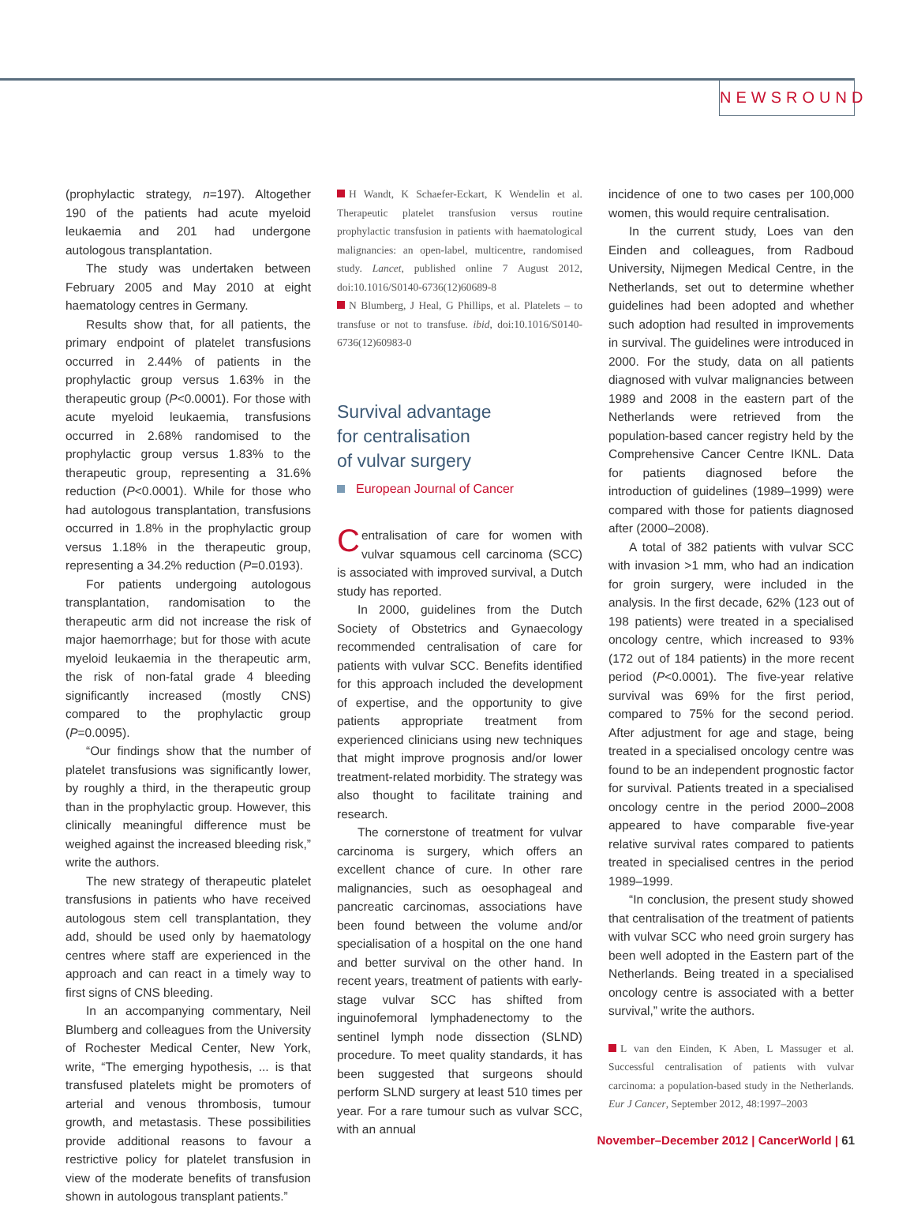NEWSROUND
(prophylactic strategy, n=197). Altogether 190 of the patients had acute myeloid leukaemia and 201 had undergone autologous transplantation.
The study was undertaken between February 2005 and May 2010 at eight haematology centres in Germany.
Results show that, for all patients, the primary endpoint of platelet transfusions occurred in 2.44% of patients in the prophylactic group versus 1.63% in the therapeutic group (P<0.0001). For those with acute myeloid leukaemia, transfusions occurred in 2.68% randomised to the prophylactic group versus 1.83% to the therapeutic group, representing a 31.6% reduction (P<0.0001). While for those who had autologous transplantation, transfusions occurred in 1.8% in the prophylactic group versus 1.18% in the therapeutic group, representing a 34.2% reduction (P=0.0193).
For patients undergoing autologous transplantation, randomisation to the therapeutic arm did not increase the risk of major haemorrhage; but for those with acute myeloid leukaemia in the therapeutic arm, the risk of non-fatal grade 4 bleeding significantly increased (mostly CNS) compared to the prophylactic group (P=0.0095).
“Our findings show that the number of platelet transfusions was significantly lower, by roughly a third, in the therapeutic group than in the prophylactic group. However, this clinically meaningful difference must be weighed against the increased bleeding risk,” write the authors.
The new strategy of therapeutic platelet transfusions in patients who have received autologous stem cell transplantation, they add, should be used only by haematology centres where staff are experienced in the approach and can react in a timely way to first signs of CNS bleeding.
In an accompanying commentary, Neil Blumberg and colleagues from the University of Rochester Medical Center, New York, write, “The emerging hypothesis, ... is that transfused platelets might be promoters of arterial and venous thrombosis, tumour growth, and metastasis. These possibilities provide additional reasons to favour a restrictive policy for platelet transfusion in view of the moderate benefits of transfusion shown in autologous transplant patients.”
H Wandt, K Schaefer-Eckart, K Wendelin et al. Therapeutic platelet transfusion versus routine prophylactic transfusion in patients with haematological malignancies: an open-label, multicentre, randomised study. Lancet, published online 7 August 2012, doi:10.1016/S0140-6736(12)60689-8
N Blumberg, J Heal, G Phillips, et al. Platelets – to transfuse or not to transfuse. ibid, doi:10.1016/S0140-6736(12)60983-0
Survival advantage
for centralisation
of vulvar surgery
European Journal of Cancer
Centralisation of care for women with vulvar squamous cell carcinoma (SCC) is associated with improved survival, a Dutch study has reported.
In 2000, guidelines from the Dutch Society of Obstetrics and Gynaecology recommended centralisation of care for patients with vulvar SCC. Benefits identified for this approach included the development of expertise, and the opportunity to give patients appropriate treatment from experienced clinicians using new techniques that might improve prognosis and/or lower treatment-related morbidity. The strategy was also thought to facilitate training and research.
The cornerstone of treatment for vulvar carcinoma is surgery, which offers an excellent chance of cure. In other rare malignancies, such as oesophageal and pancreatic carcinomas, associations have been found between the volume and/or specialisation of a hospital on the one hand and better survival on the other hand. In recent years, treatment of patients with early-stage vulvar SCC has shifted from inguinofemoral lymphadenectomy to the sentinel lymph node dissection (SLND) procedure. To meet quality standards, it has been suggested that surgeons should perform SLND surgery at least 510 times per year. For a rare tumour such as vulvar SCC, with an annual
incidence of one to two cases per 100,000 women, this would require centralisation.
In the current study, Loes van den Einden and colleagues, from Radboud University, Nijmegen Medical Centre, in the Netherlands, set out to determine whether guidelines had been adopted and whether such adoption had resulted in improvements in survival. The guidelines were introduced in 2000. For the study, data on all patients diagnosed with vulvar malignancies between 1989 and 2008 in the eastern part of the Netherlands were retrieved from the population-based cancer registry held by the Comprehensive Cancer Centre IKNL. Data for patients diagnosed before the introduction of guidelines (1989–1999) were compared with those for patients diagnosed after (2000–2008).
A total of 382 patients with vulvar SCC with invasion >1 mm, who had an indication for groin surgery, were included in the analysis. In the first decade, 62% (123 out of 198 patients) were treated in a specialised oncology centre, which increased to 93% (172 out of 184 patients) in the more recent period (P<0.0001). The five-year relative survival was 69% for the first period, compared to 75% for the second period. After adjustment for age and stage, being treated in a specialised oncology centre was found to be an independent prognostic factor for survival. Patients treated in a specialised oncology centre in the period 2000–2008 appeared to have comparable five-year relative survival rates compared to patients treated in specialised centres in the period 1989–1999.
“In conclusion, the present study showed that centralisation of the treatment of patients with vulvar SCC who need groin surgery has been well adopted in the Eastern part of the Netherlands. Being treated in a specialised oncology centre is associated with a better survival,” write the authors.
L van den Einden, K Aben, L Massuger et al. Successful centralisation of patients with vulvar carcinoma: a population-based study in the Netherlands. Eur J Cancer, September 2012, 48:1997–2003
November–December 2012 | CancerWorld | 61